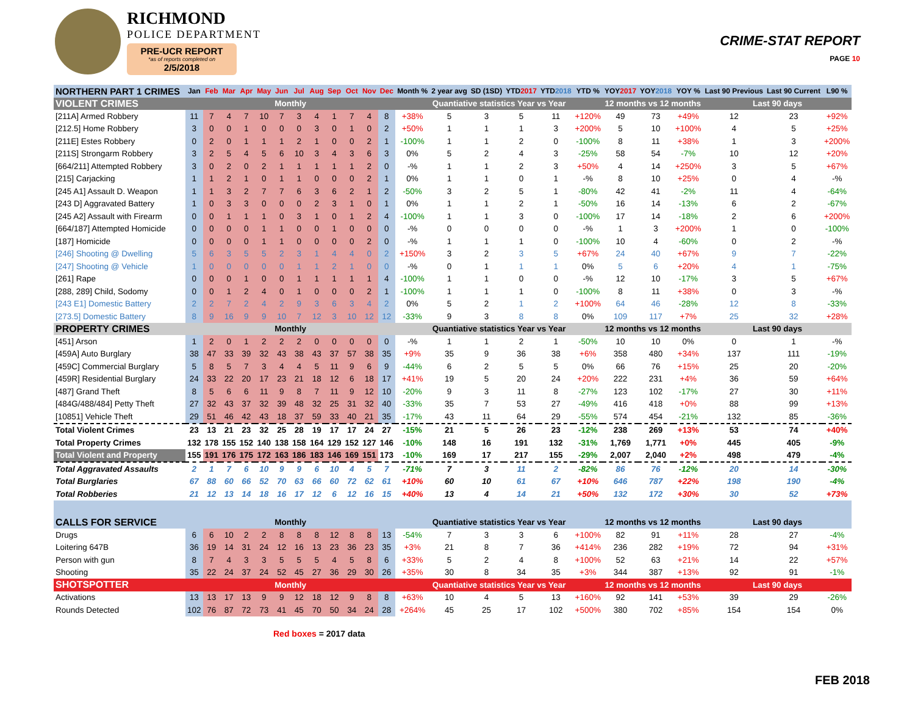RICHMOND
POLICE DEPARTMENT
PRE-UCR REPORT
*as of reports completed on
2/5/2018
CRIME-STAT REPORT
PAGE 10
| NORTHERN PART 1 CRIMES | Jan | Feb | Mar | Apr | May | Jun | Jul | Aug | Sep | Oct | Nov | Dec | Month % | 2 year avg | SD (1SD) | YTD 2017 | YTD 2018 | YTD % | YOY 2017 | YOY 2018 | YOY % | Last 90 Previous | Last 90 Current | L90 % |
| --- | --- | --- | --- | --- | --- | --- | --- | --- | --- | --- | --- | --- | --- | --- | --- | --- | --- | --- | --- | --- | --- | --- | --- | --- |
| VIOLENT CRIMES | Monthly | | | | | | | | | | | | Quantiative statistics Year vs Year | | | | | | 12 months vs 12 months | | | Last 90 days | | |
| [211A] Armed Robbery | 11 | 7 | 4 | 7 | 10 | 7 | 3 | 4 | 1 | 7 | 4 | 8 | +38% | 5 | 3 | 5 | 11 | +120% | 49 | 73 | +49% | 12 | 23 | +92% |
| [212.5] Home Robbery | 3 | 0 | 0 | 1 | 0 | 0 | 0 | 3 | 0 | 1 | 0 | 2 | +50% | 1 | 1 | 1 | 3 | +200% | 5 | 10 | +100% | 4 | 5 | +25% |
| [211E] Estes Robbery | 0 | 2 | 0 | 1 | 1 | 1 | 2 | 1 | 0 | 0 | 2 | 1 | -100% | 1 | 1 | 2 | 0 | -100% | 8 | 11 | +38% | 1 | 3 | +200% |
| [211S] Strongarm Robbery | 3 | 2 | 5 | 4 | 5 | 6 | 10 | 3 | 4 | 3 | 6 | 3 | 0% | 5 | 2 | 4 | 3 | -25% | 58 | 54 | -7% | 10 | 12 | +20% |
| [664/211] Attempted Robbery | 3 | 0 | 2 | 0 | 2 | 1 | 1 | 1 | 1 | 1 | 2 | 0 | -% | 1 | 1 | 2 | 3 | +50% | 4 | 14 | +250% | 3 | 5 | +67% |
| [215] Carjacking | 1 | 1 | 2 | 1 | 0 | 1 | 1 | 0 | 0 | 0 | 2 | 1 | 0% | 1 | 1 | 0 | 1 | -% | 8 | 10 | +25% | 0 | 4 | -% |
| [245 A1] Assault D. Weapon | 1 | 1 | 3 | 2 | 7 | 7 | 6 | 3 | 6 | 2 | 1 | 2 | -50% | 3 | 2 | 5 | 1 | -80% | 42 | 41 | -2% | 11 | 4 | -64% |
| [243 D] Aggravated Battery | 1 | 0 | 3 | 3 | 0 | 0 | 0 | 2 | 3 | 1 | 0 | 1 | 0% | 1 | 1 | 2 | 1 | -50% | 16 | 14 | -13% | 6 | 2 | -67% |
| [245 A2] Assault with Firearm | 0 | 0 | 1 | 1 | 1 | 0 | 3 | 1 | 0 | 1 | 2 | 4 | -100% | 1 | 1 | 3 | 0 | -100% | 17 | 14 | -18% | 2 | 6 | +200% |
| [664/187] Attempted Homicide | 0 | 0 | 0 | 0 | 1 | 1 | 0 | 0 | 1 | 0 | 0 | 0 | -% | 0 | 0 | 0 | 0 | -% | 1 | 3 | +200% | 1 | 0 | -100% |
| [187] Homicide | 0 | 0 | 0 | 0 | 1 | 1 | 0 | 0 | 0 | 0 | 2 | 0 | -% | 1 | 1 | 1 | 0 | -100% | 10 | 4 | -60% | 0 | 2 | -% |
| [246] Shooting @ Dwelling | 5 | 6 | 3 | 5 | 5 | 2 | 3 | 1 | 4 | 4 | 0 | 2 | +150% | 3 | 2 | 3 | 5 | +67% | 24 | 40 | +67% | 9 | 7 | -22% |
| [247] Shooting @ Vehicle | 1 | 0 | 0 | 0 | 0 | 0 | 1 | 1 | 2 | 1 | 0 | 0 | -% | 0 | 1 | 1 | 1 | 0% | 5 | 6 | +20% | 4 | 1 | -75% |
| [261] Rape | 0 | 0 | 0 | 1 | 0 | 0 | 1 | 1 | 1 | 1 | 1 | 4 | -100% | 1 | 1 | 0 | 0 | -% | 12 | 10 | -17% | 3 | 5 | +67% |
| [288, 289] Child, Sodomy | 0 | 0 | 1 | 2 | 4 | 0 | 1 | 0 | 0 | 0 | 2 | 1 | -100% | 1 | 1 | 1 | 0 | -100% | 8 | 11 | +38% | 0 | 3 | -% |
| [243 E1] Domestic Battery | 2 | 2 | 7 | 2 | 4 | 2 | 9 | 3 | 6 | 3 | 4 | 2 | 0% | 5 | 2 | 1 | 2 | +100% | 64 | 46 | -28% | 12 | 8 | -33% |
| [273.5] Domestic Battery | 8 | 9 | 16 | 9 | 9 | 10 | 7 | 12 | 3 | 10 | 12 | 12 | -33% | 9 | 3 | 8 | 8 | 0% | 109 | 117 | +7% | 25 | 32 | +28% |
| PROPERTY CRIMES | Monthly | | | | | | | | | | | | Quantiative statistics Year vs Year | | | | | | 12 months vs 12 months | | | Last 90 days | | |
| [451] Arson | 1 | 2 | 0 | 1 | 2 | 2 | 2 | 0 | 0 | 0 | 0 | 0 | -% | 1 | 1 | 2 | 1 | -50% | 10 | 10 | 0% | 0 | 1 | -% |
| [459A] Auto Burglary | 38 | 47 | 33 | 39 | 32 | 43 | 38 | 43 | 37 | 57 | 38 | 35 | +9% | 35 | 9 | 36 | 38 | +6% | 358 | 480 | +34% | 137 | 111 | -19% |
| [459C] Commercial Burglary | 5 | 8 | 5 | 7 | 3 | 4 | 4 | 5 | 11 | 9 | 6 | 9 | -44% | 6 | 2 | 5 | 5 | 0% | 66 | 76 | +15% | 25 | 20 | -20% |
| [459R] Residential Burglary | 24 | 33 | 22 | 20 | 17 | 23 | 21 | 18 | 12 | 6 | 18 | 17 | +41% | 19 | 5 | 20 | 24 | +20% | 222 | 231 | +4% | 36 | 59 | +64% |
| [487] Grand Theft | 8 | 5 | 6 | 6 | 11 | 9 | 8 | 7 | 11 | 9 | 12 | 10 | -20% | 9 | 3 | 11 | 8 | -27% | 123 | 102 | -17% | 27 | 30 | +11% |
| [484G/488/484] Petty Theft | 27 | 32 | 43 | 37 | 32 | 39 | 48 | 32 | 25 | 31 | 32 | 40 | -33% | 35 | 7 | 53 | 27 | -49% | 416 | 418 | +0% | 88 | 99 | +13% |
| [10851] Vehicle Theft | 29 | 51 | 46 | 42 | 43 | 18 | 37 | 59 | 33 | 40 | 21 | 35 | -17% | 43 | 11 | 64 | 29 | -55% | 574 | 454 | -21% | 132 | 85 | -36% |
| Total Violent Crimes | 23 | 13 | 21 | 23 | 32 | 25 | 28 | 19 | 17 | 17 | 24 | 27 | -15% | 21 | 5 | 26 | 23 | -12% | 238 | 269 | +13% | 53 | 74 | +40% |
| Total Property Crimes | 132 | 178 | 155 | 152 | 140 | 138 | 158 | 164 | 129 | 152 | 127 | 146 | -10% | 148 | 16 | 191 | 132 | -31% | 1,769 | 1,771 | +0% | 445 | 405 | -9% |
| Total Violent and Property | 155 | 191 | 176 | 175 | 172 | 163 | 186 | 183 | 146 | 169 | 151 | 173 | -10% | 169 | 17 | 217 | 155 | -29% | 2,007 | 2,040 | +2% | 498 | 479 | -4% |
| Total Aggravated Assaults | 2 | 1 | 7 | 6 | 10 | 9 | 9 | 6 | 10 | 4 | 5 | 7 | -71% | 7 | 3 | 11 | 2 | -82% | 86 | 76 | -12% | 20 | 14 | -30% |
| Total Burglaries | 67 | 88 | 60 | 66 | 52 | 70 | 63 | 66 | 60 | 72 | 62 | 61 | +10% | 60 | 10 | 61 | 67 | +10% | 646 | 787 | +22% | 198 | 190 | -4% |
| Total Robberies | 21 | 12 | 13 | 14 | 18 | 16 | 17 | 12 | 6 | 12 | 16 | 15 | +40% | 13 | 4 | 14 | 21 | +50% | 132 | 172 | +30% | 30 | 52 | +73% |
| CALLS FOR SERVICE | Monthly | | | | | | | | | | | | Quantiative statistics Year vs Year | | | | | | 12 months vs 12 months | | | Last 90 days | | |
| Drugs | 6 | 6 | 10 | 2 | 2 | 8 | 8 | 8 | 12 | 8 | 8 | 13 | -54% | 7 | 3 | 3 | 6 | +100% | 82 | 91 | +11% | 28 | 27 | -4% |
| Loitering 647B | 36 | 19 | 14 | 31 | 24 | 12 | 16 | 13 | 23 | 36 | 23 | 35 | +3% | 21 | 8 | 7 | 36 | +414% | 236 | 282 | +19% | 72 | 94 | +31% |
| Person with gun | 8 | 7 | 4 | 3 | 3 | 5 | 5 | 5 | 4 | 5 | 8 | 6 | +33% | 5 | 2 | 4 | 8 | +100% | 52 | 63 | +21% | 14 | 22 | +57% |
| Shooting | 35 | 22 | 24 | 37 | 24 | 52 | 45 | 27 | 36 | 29 | 30 | 26 | +35% | 30 | 8 | 34 | 35 | +3% | 344 | 387 | +13% | 92 | 91 | -1% |
| SHOTSPOTTER | Monthly | | | | | | | | | | | | Quantiative statistics Year vs Year | | | | | | 12 months vs 12 months | | | Last 90 days | | |
| Activations | 13 | 13 | 17 | 13 | 9 | 9 | 12 | 18 | 12 | 9 | 8 | 8 | +63% | 10 | 4 | 5 | 13 | +160% | 92 | 141 | +53% | 39 | 29 | -26% |
| Rounds Detected | 102 | 76 | 87 | 72 | 73 | 41 | 45 | 70 | 50 | 34 | 24 | 28 | +264% | 45 | 25 | 17 | 102 | +500% | 380 | 702 | +85% | 154 | 154 | 0% |
Red boxes = 2017 data
FEB 2018